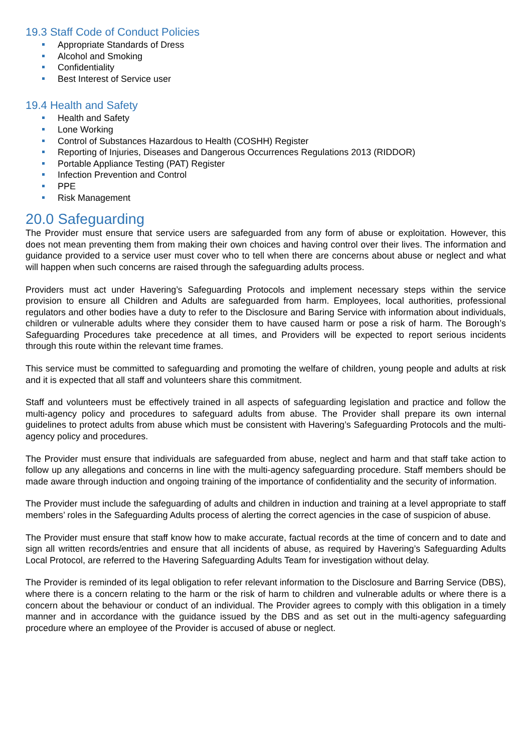19.3 Staff Code of Conduct Policies
Appropriate Standards of Dress
Alcohol and Smoking
Confidentiality
Best Interest of Service user
19.4 Health and Safety
Health and Safety
Lone Working
Control of Substances Hazardous to Health (COSHH) Register
Reporting of Injuries, Diseases and Dangerous Occurrences Regulations 2013 (RIDDOR)
Portable Appliance Testing (PAT) Register
Infection Prevention and Control
PPE
Risk Management
20.0 Safeguarding
The Provider must ensure that service users are safeguarded from any form of abuse or exploitation. However, this does not mean preventing them from making their own choices and having control over their lives. The information and guidance provided to a service user must cover who to tell when there are concerns about abuse or neglect and what will happen when such concerns are raised through the safeguarding adults process.
Providers must act under Havering’s Safeguarding Protocols and implement necessary steps within the service provision to ensure all Children and Adults are safeguarded from harm. Employees, local authorities, professional regulators and other bodies have a duty to refer to the Disclosure and Baring Service with information about individuals, children or vulnerable adults where they consider them to have caused harm or pose a risk of harm. The Borough’s Safeguarding Procedures take precedence at all times, and Providers will be expected to report serious incidents through this route within the relevant time frames.
This service must be committed to safeguarding and promoting the welfare of children, young people and adults at risk and it is expected that all staff and volunteers share this commitment.
Staff and volunteers must be effectively trained in all aspects of safeguarding legislation and practice and follow the multi-agency policy and procedures to safeguard adults from abuse. The Provider shall prepare its own internal guidelines to protect adults from abuse which must be consistent with Havering’s Safeguarding Protocols and the multi-agency policy and procedures.
The Provider must ensure that individuals are safeguarded from abuse, neglect and harm and that staff take action to follow up any allegations and concerns in line with the multi-agency safeguarding procedure. Staff members should be made aware through induction and ongoing training of the importance of confidentiality and the security of information.
The Provider must include the safeguarding of adults and children in induction and training at a level appropriate to staff members’ roles in the Safeguarding Adults process of alerting the correct agencies in the case of suspicion of abuse.
The Provider must ensure that staff know how to make accurate, factual records at the time of concern and to date and sign all written records/entries and ensure that all incidents of abuse, as required by Havering’s Safeguarding Adults Local Protocol, are referred to the Havering Safeguarding Adults Team for investigation without delay.
The Provider is reminded of its legal obligation to refer relevant information to the Disclosure and Barring Service (DBS), where there is a concern relating to the harm or the risk of harm to children and vulnerable adults or where there is a concern about the behaviour or conduct of an individual. The Provider agrees to comply with this obligation in a timely manner and in accordance with the guidance issued by the DBS and as set out in the multi-agency safeguarding procedure where an employee of the Provider is accused of abuse or neglect.